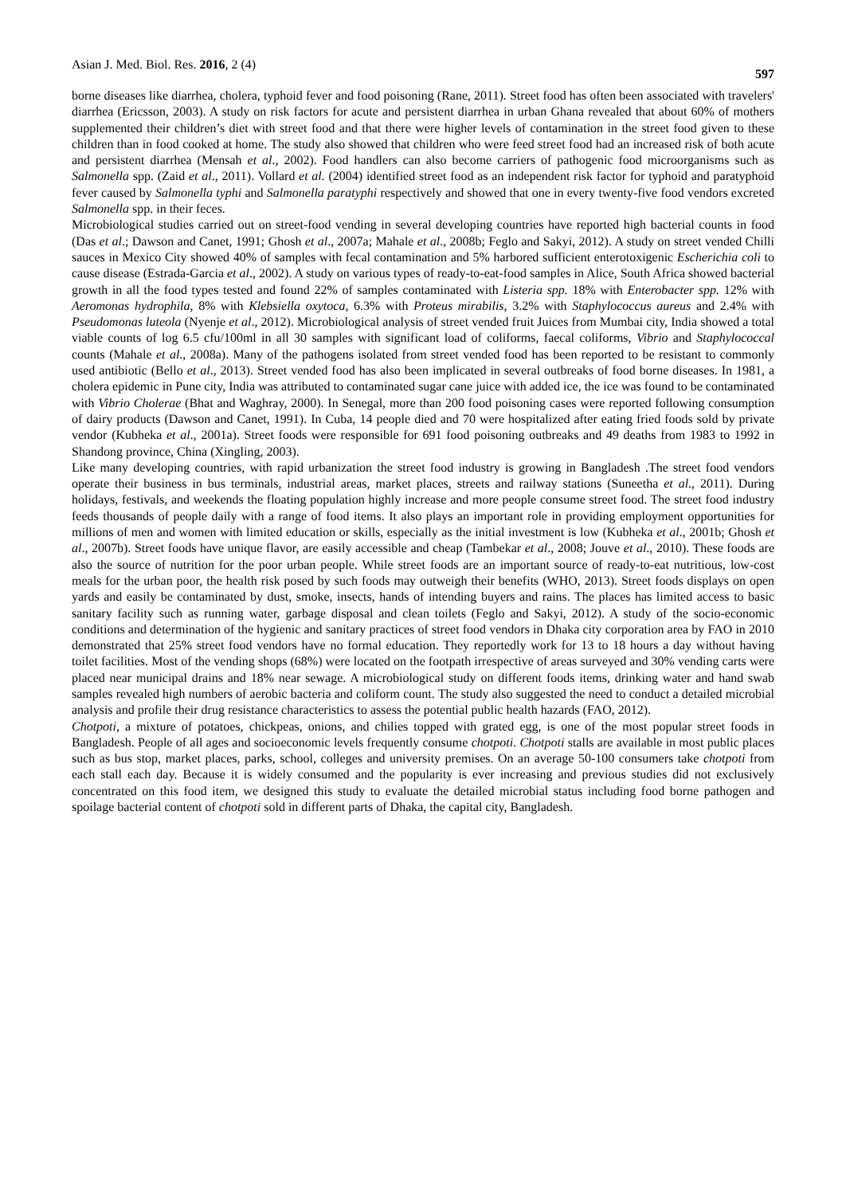Asian J. Med. Biol. Res. 2016, 2 (4) 597
borne diseases like diarrhea, cholera, typhoid fever and food poisoning (Rane, 2011). Street food has often been associated with travelers' diarrhea (Ericsson, 2003). A study on risk factors for acute and persistent diarrhea in urban Ghana revealed that about 60% of mothers supplemented their children’s diet with street food and that there were higher levels of contamination in the street food given to these children than in food cooked at home. The study also showed that children who were feed street food had an increased risk of both acute and persistent diarrhea (Mensah et al., 2002). Food handlers can also become carriers of pathogenic food microorganisms such as Salmonella spp. (Zaid et al., 2011). Vollard et al. (2004) identified street food as an independent risk factor for typhoid and paratyphoid fever caused by Salmonella typhi and Salmonella paratyphi respectively and showed that one in every twenty-five food vendors excreted Salmonella spp. in their feces.
Microbiological studies carried out on street-food vending in several developing countries have reported high bacterial counts in food (Das et al.; Dawson and Canet, 1991; Ghosh et al., 2007a; Mahale et al., 2008b; Feglo and Sakyi, 2012). A study on street vended Chilli sauces in Mexico City showed 40% of samples with fecal contamination and 5% harbored sufficient enterotoxigenic Escherichia coli to cause disease (Estrada-Garcia et al., 2002). A study on various types of ready-to-eat-food samples in Alice, South Africa showed bacterial growth in all the food types tested and found 22% of samples contaminated with Listeria spp. 18% with Enterobacter spp. 12% with Aeromonas hydrophila, 8% with Klebsiella oxytoca, 6.3% with Proteus mirabilis, 3.2% with Staphylococcus aureus and 2.4% with Pseudomonas luteola (Nyenje et al., 2012). Microbiological analysis of street vended fruit Juices from Mumbai city, India showed a total viable counts of log 6.5 cfu/100ml in all 30 samples with significant load of coliforms, faecal coliforms, Vibrio and Staphylococcal counts (Mahale et al., 2008a). Many of the pathogens isolated from street vended food has been reported to be resistant to commonly used antibiotic (Bello et al., 2013). Street vended food has also been implicated in several outbreaks of food borne diseases. In 1981, a cholera epidemic in Pune city, India was attributed to contaminated sugar cane juice with added ice, the ice was found to be contaminated with Vibrio Cholerae (Bhat and Waghray, 2000). In Senegal, more than 200 food poisoning cases were reported following consumption of dairy products (Dawson and Canet, 1991). In Cuba, 14 people died and 70 were hospitalized after eating fried foods sold by private vendor (Kubheka et al., 2001a). Street foods were responsible for 691 food poisoning outbreaks and 49 deaths from 1983 to 1992 in Shandong province, China (Xingling, 2003).
Like many developing countries, with rapid urbanization the street food industry is growing in Bangladesh .The street food vendors operate their business in bus terminals, industrial areas, market places, streets and railway stations (Suneetha et al., 2011). During holidays, festivals, and weekends the floating population highly increase and more people consume street food. The street food industry feeds thousands of people daily with a range of food items. It also plays an important role in providing employment opportunities for millions of men and women with limited education or skills, especially as the initial investment is low (Kubheka et al., 2001b; Ghosh et al., 2007b). Street foods have unique flavor, are easily accessible and cheap (Tambekar et al., 2008; Jouve et al., 2010). These foods are also the source of nutrition for the poor urban people. While street foods are an important source of ready-to-eat nutritious, low-cost meals for the urban poor, the health risk posed by such foods may outweigh their benefits (WHO, 2013). Street foods displays on open yards and easily be contaminated by dust, smoke, insects, hands of intending buyers and rains. The places has limited access to basic sanitary facility such as running water, garbage disposal and clean toilets (Feglo and Sakyi, 2012). A study of the socio-economic conditions and determination of the hygienic and sanitary practices of street food vendors in Dhaka city corporation area by FAO in 2010 demonstrated that 25% street food vendors have no formal education. They reportedly work for 13 to 18 hours a day without having toilet facilities. Most of the vending shops (68%) were located on the footpath irrespective of areas surveyed and 30% vending carts were placed near municipal drains and 18% near sewage. A microbiological study on different foods items, drinking water and hand swab samples revealed high numbers of aerobic bacteria and coliform count. The study also suggested the need to conduct a detailed microbial analysis and profile their drug resistance characteristics to assess the potential public health hazards (FAO, 2012).
Chotpoti, a mixture of potatoes, chickpeas, onions, and chilies topped with grated egg, is one of the most popular street foods in Bangladesh. People of all ages and socioeconomic levels frequently consume chotpoti. Chotpoti stalls are available in most public places such as bus stop, market places, parks, school, colleges and university premises. On an average 50-100 consumers take chotpoti from each stall each day. Because it is widely consumed and the popularity is ever increasing and previous studies did not exclusively concentrated on this food item, we designed this study to evaluate the detailed microbial status including food borne pathogen and spoilage bacterial content of chotpoti sold in different parts of Dhaka, the capital city, Bangladesh.